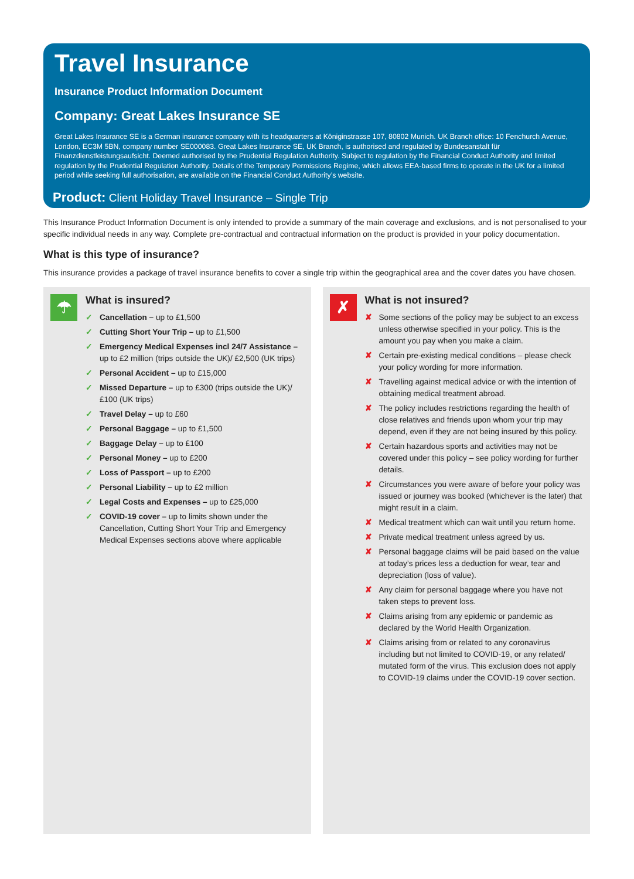Travel Insurance
Insurance Product Information Document
Company: Great Lakes Insurance SE
Great Lakes Insurance SE is a German insurance company with its headquarters at Königinstrasse 107, 80802 Munich. UK Branch office: 10 Fenchurch Avenue, London, EC3M 5BN, company number SE000083. Great Lakes Insurance SE, UK Branch, is authorised and regulated by Bundesanstalt für Finanzdienstleistungsaufsicht. Deemed authorised by the Prudential Regulation Authority. Subject to regulation by the Financial Conduct Authority and limited regulation by the Prudential Regulation Authority. Details of the Temporary Permissions Regime, which allows EEA-based firms to operate in the UK for a limited period while seeking full authorisation, are available on the Financial Conduct Authority’s website.
Product: Client Holiday Travel Insurance – Single Trip
This Insurance Product Information Document is only intended to provide a summary of the main coverage and exclusions, and is not personalised to your specific individual needs in any way. Complete pre-contractual and contractual information on the product is provided in your policy documentation.
What is this type of insurance?
This insurance provides a package of travel insurance benefits to cover a single trip within the geographical area and the cover dates you have chosen.
☂
What is insured?
✓ Cancellation – up to £1,500
✓ Cutting Short Your Trip – up to £1,500
✓ Emergency Medical Expenses incl 24/7 Assistance – up to £2 million (trips outside the UK)/ £2,500 (UK trips)
✓ Personal Accident – up to £15,000
✓ Missed Departure – up to £300 (trips outside the UK)/ £100 (UK trips)
✓ Travel Delay – up to £60
✓ Personal Baggage – up to £1,500
✓ Baggage Delay – up to £100
✓ Personal Money – up to £200
✓ Loss of Passport – up to £200
✓ Personal Liability – up to £2 million
✓ Legal Costs and Expenses – up to £25,000
✓ COVID-19 cover – up to limits shown under the Cancellation, Cutting Short Your Trip and Emergency Medical Expenses sections above where applicable
✗
What is not insured?
✘ Some sections of the policy may be subject to an excess unless otherwise specified in your policy. This is the amount you pay when you make a claim.
✘ Certain pre-existing medical conditions – please check your policy wording for more information.
✘ Travelling against medical advice or with the intention of obtaining medical treatment abroad.
✘ The policy includes restrictions regarding the health of close relatives and friends upon whom your trip may depend, even if they are not being insured by this policy.
✘ Certain hazardous sports and activities may not be covered under this policy – see policy wording for further details.
✘ Circumstances you were aware of before your policy was issued or journey was booked (whichever is the later) that might result in a claim.
✘ Medical treatment which can wait until you return home.
✘ Private medical treatment unless agreed by us.
✘ Personal baggage claims will be paid based on the value at today’s prices less a deduction for wear, tear and depreciation (loss of value).
✘ Any claim for personal baggage where you have not taken steps to prevent loss.
✘ Claims arising from any epidemic or pandemic as declared by the World Health Organization.
✘ Claims arising from or related to any coronavirus including but not limited to COVID-19, or any related/ mutated form of the virus. This exclusion does not apply to COVID-19 claims under the COVID-19 cover section.